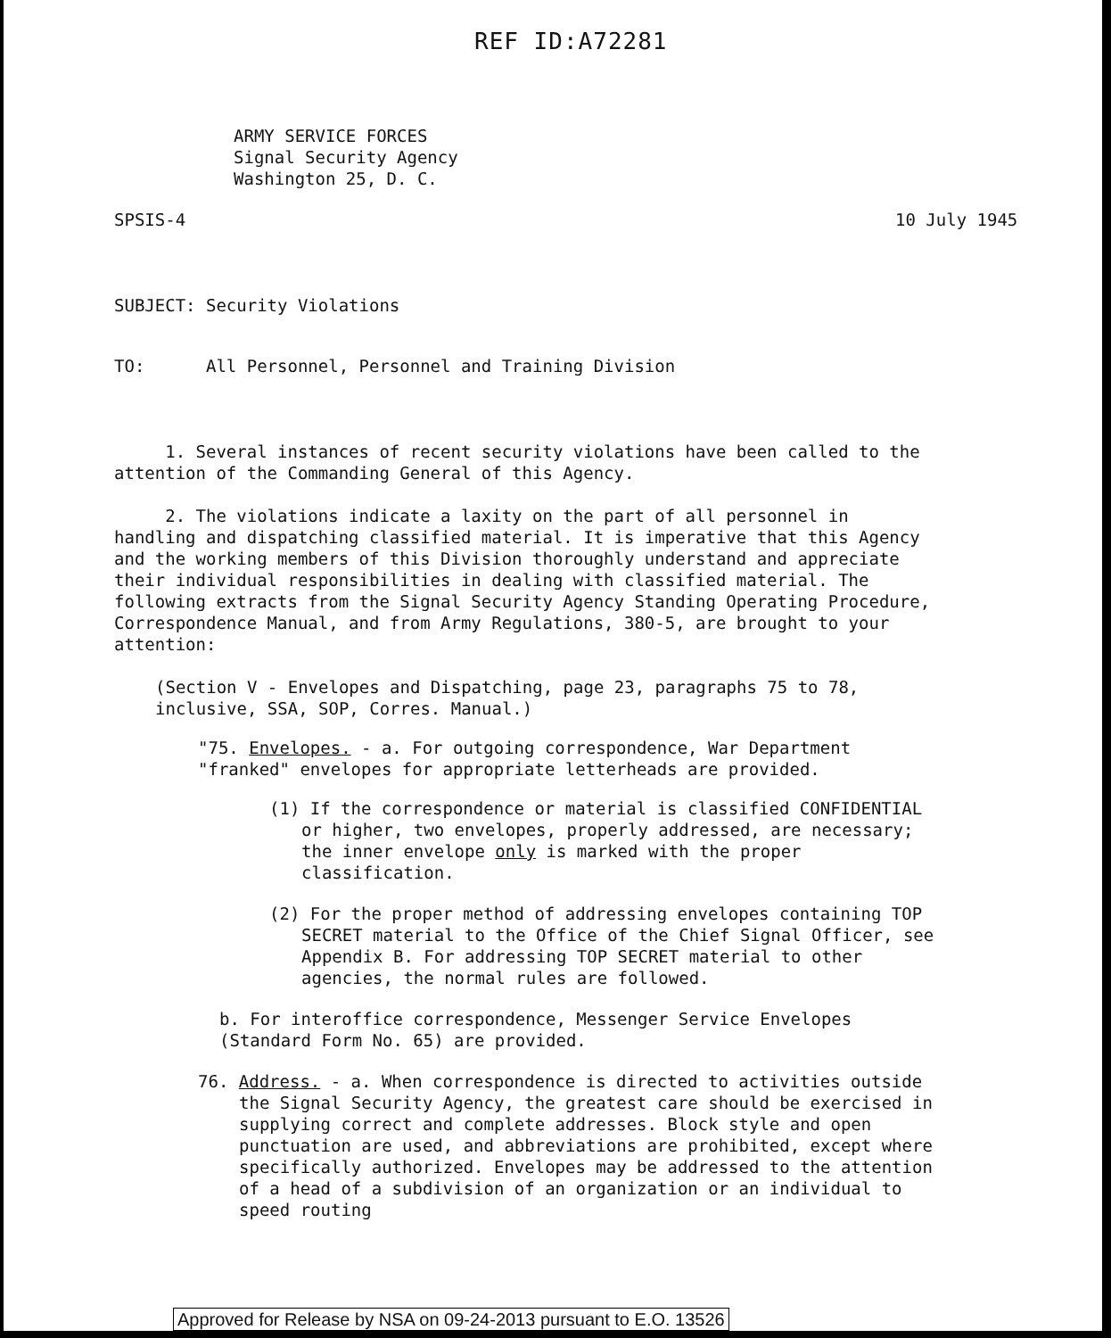REF ID:A72281
ARMY SERVICE FORCES
Signal Security Agency
Washington 25, D. C.
SPSIS-4 10 July 1945
SUBJECT: Security Violations
TO: All Personnel, Personnel and Training Division
1. Several instances of recent security violations have been called to the attention of the Commanding General of this Agency.
2. The violations indicate a laxity on the part of all personnel in handling and dispatching classified material. It is imperative that this Agency and the working members of this Division thoroughly understand and appreciate their individual responsibilities in dealing with classified material. The following extracts from the Signal Security Agency Standing Operating Procedure, Correspondence Manual, and from Army Regulations, 380-5, are brought to your attention:
(Section V - Envelopes and Dispatching, page 23, paragraphs 75 to 78, inclusive, SSA, SOP, Corres. Manual.)
"75. Envelopes. - a. For outgoing correspondence, War Department "franked" envelopes for appropriate letterheads are provided.
(1) If the correspondence or material is classified CONFIDENTIAL or higher, two envelopes, properly addressed, are necessary; the inner envelope only is marked with the proper classification.
(2) For the proper method of addressing envelopes containing TOP SECRET material to the Office of the Chief Signal Officer, see Appendix B. For addressing TOP SECRET material to other agencies, the normal rules are followed.
b. For interoffice correspondence, Messenger Service Envelopes (Standard Form No. 65) are provided.
76. Address. - a. When correspondence is directed to activities outside the Signal Security Agency, the greatest care should be exercised in supplying correct and complete addresses. Block style and open punctuation are used, and abbreviations are prohibited, except where specifically authorized. Envelopes may be addressed to the attention of a head of a subdivision of an organization or an individual to speed routing
Approved for Release by NSA on 09-24-2013 pursuant to E.O. 13526